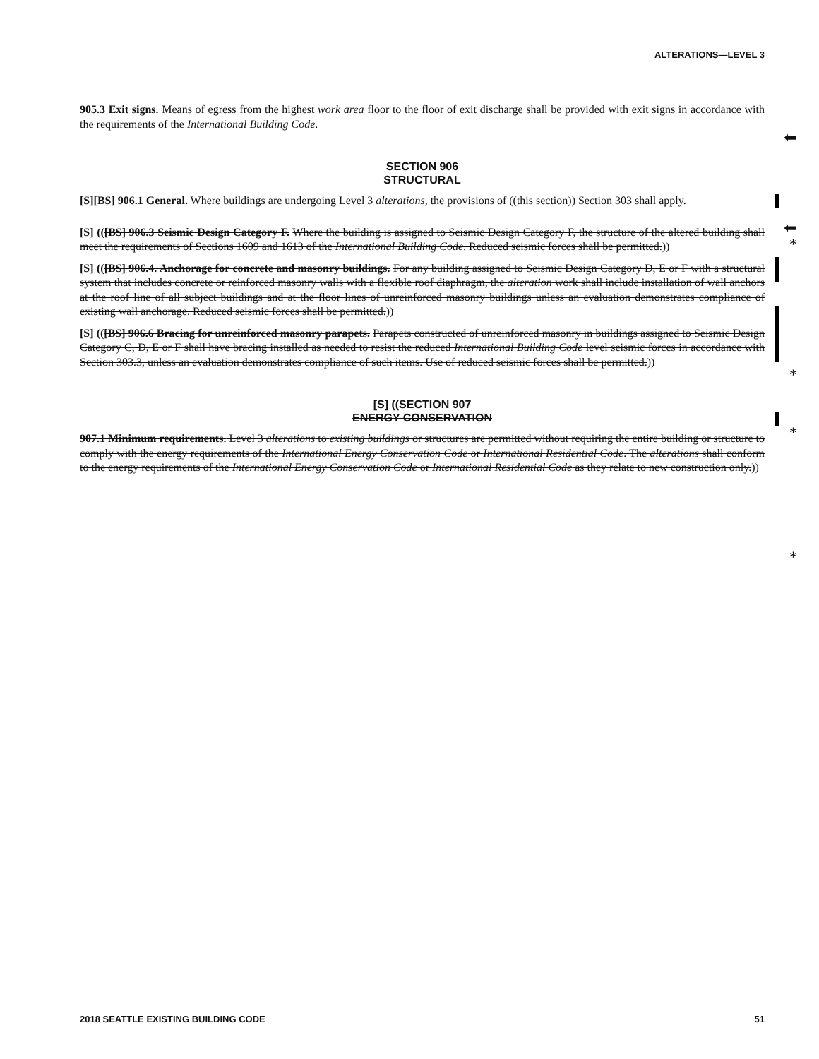ALTERATIONS—LEVEL 3
⬅
⬅
*
*
*
*
905.3 Exit signs. Means of egress from the highest work area floor to the floor of exit discharge shall be provided with exit signs in accordance with the requirements of the International Building Code.
SECTION 906
STRUCTURAL
[S][BS] 906.1 General. Where buildings are undergoing Level 3 alterations, the provisions of ((this section)) Section 303 shall apply.
[S] (([BS] 906.3 Seismic Design Category F. Where the building is assigned to Seismic Design Category F, the structure of the altered building shall meet the requirements of Sections 1609 and 1613 of the International Building Code. Reduced seismic forces shall be permitted.))
[S] (([BS] 906.4. Anchorage for concrete and masonry buildings. For any building assigned to Seismic Design Category D, E or F with a structural system that includes concrete or reinforced masonry walls with a flexible roof diaphragm, the alteration work shall include installation of wall anchors at the roof line of all subject buildings and at the floor lines of unreinforced masonry buildings unless an evaluation demonstrates compliance of existing wall anchorage. Reduced seismic forces shall be permitted.))
[S] (([BS] 906.6 Bracing for unreinforced masonry parapets. Parapets constructed of unreinforced masonry in buildings assigned to Seismic Design Category C, D, E or F shall have bracing installed as needed to resist the reduced International Building Code level seismic forces in accordance with Section 303.3, unless an evaluation demonstrates compliance of such items. Use of reduced seismic forces shall be permitted.))
[S] ((SECTION 907
ENERGY CONSERVATION
907.1 Minimum requirements. Level 3 alterations to existing buildings or structures are permitted without requiring the entire building or structure to comply with the energy requirements of the International Energy Conservation Code or International Residential Code. The alterations shall conform to the energy requirements of the International Energy Conservation Code or International Residential Code as they relate to new construction only.))
2018 SEATTLE EXISTING BUILDING CODE 51